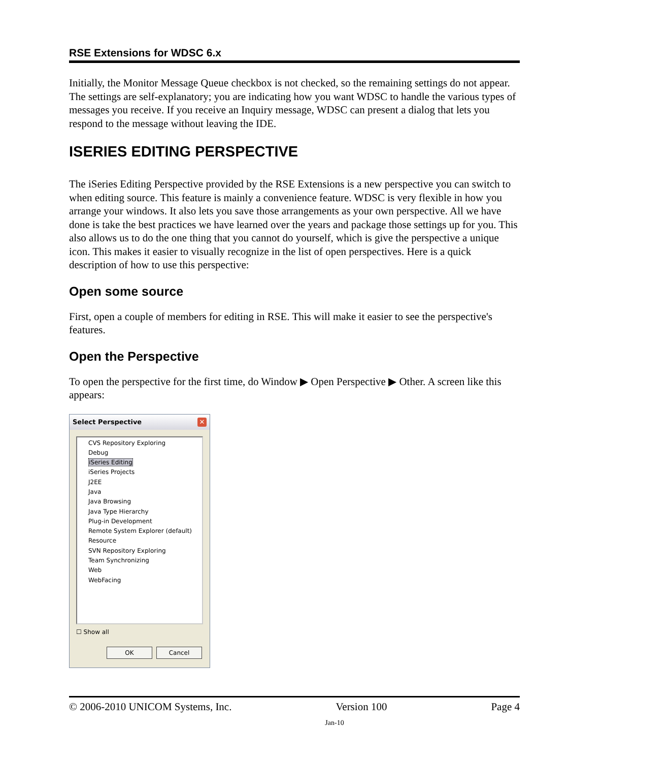RSE Extensions for WDSC 6.x
Initially, the Monitor Message Queue checkbox is not checked, so the remaining settings do not appear. The settings are self-explanatory; you are indicating how you want WDSC to handle the various types of messages you receive. If you receive an Inquiry message, WDSC can present a dialog that lets you respond to the message without leaving the IDE.
ISERIES EDITING PERSPECTIVE
The iSeries Editing Perspective provided by the RSE Extensions is a new perspective you can switch to when editing source. This feature is mainly a convenience feature. WDSC is very flexible in how you arrange your windows. It also lets you save those arrangements as your own perspective. All we have done is take the best practices we have learned over the years and package those settings up for you. This also allows us to do the one thing that you cannot do yourself, which is give the perspective a unique icon. This makes it easier to visually recognize in the list of open perspectives. Here is a quick description of how to use this perspective:
Open some source
First, open a couple of members for editing in RSE. This will make it easier to see the perspective's features.
Open the Perspective
To open the perspective for the first time, do Window ▶ Open Perspective ▶ Other. A screen like this appears:
Select Perspective ✕
CVS Repository Exploring
Debug
iSeries Editing
iSeries Projects
J2EE
Java
Java Browsing
Java Type Hierarchy
Plug-in Development
Remote System Explorer (default)
Resource
SVN Repository Exploring
Team Synchronizing
Web
WebFacing
☐ Show all
OK Cancel
© 2006-2010 UNICOM Systems, Inc. Version 100 Page 4
Jan-10